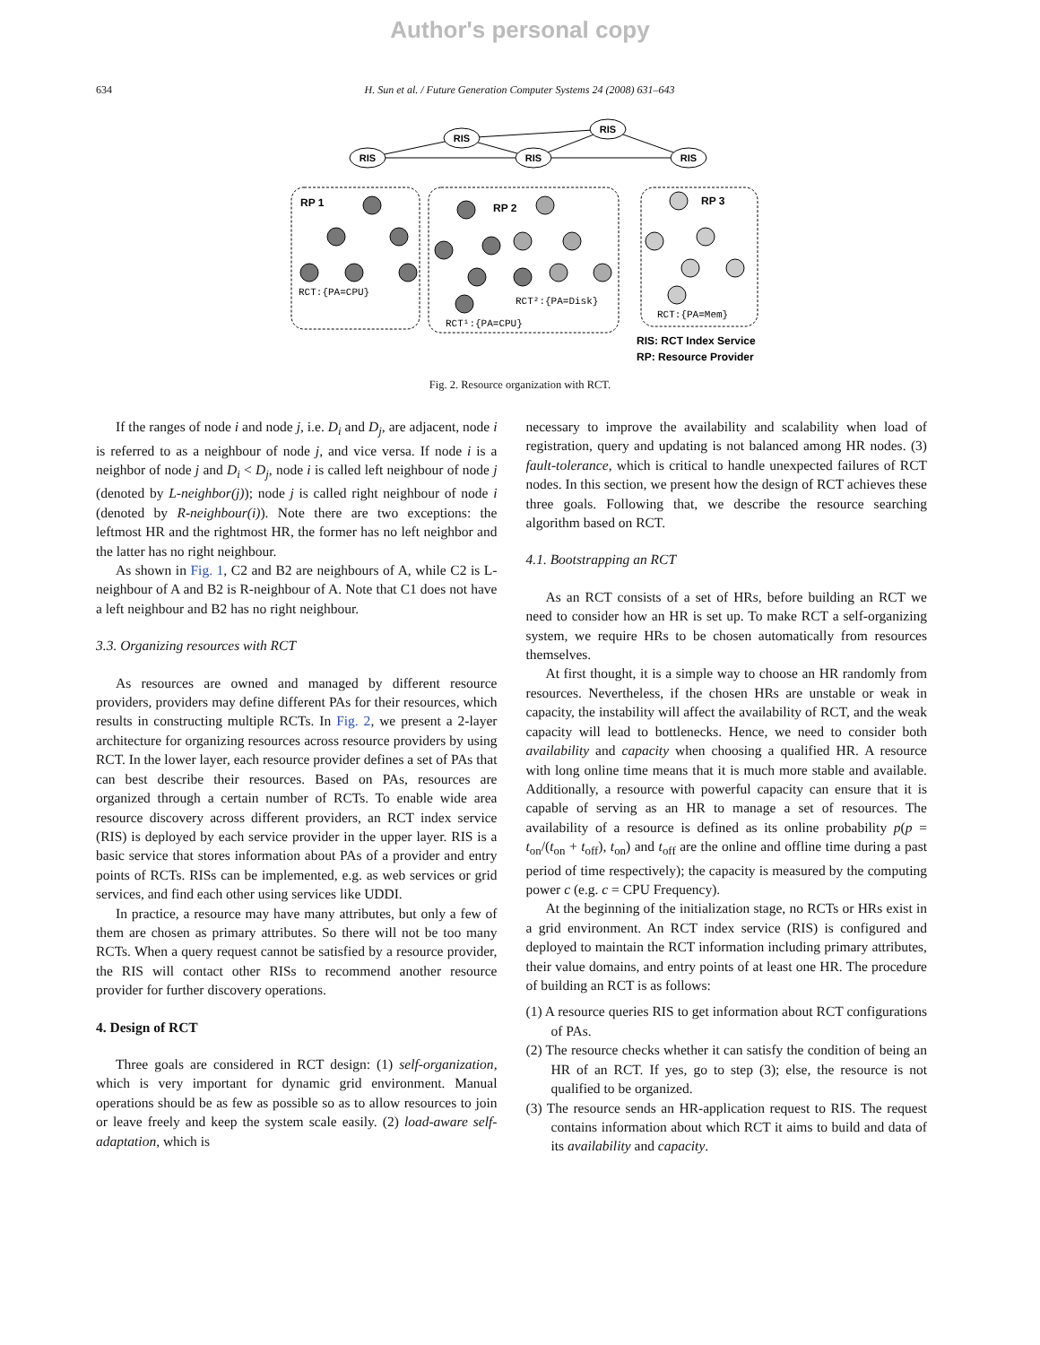Author's personal copy
634 H. Sun et al. / Future Generation Computer Systems 24 (2008) 631–643
RIS
RIS
RIS
RIS
RIS
RP 1
RP 2
RP 3
RCT:{PA=CPU}
RCT²:{PA=Disk}
RCT¹:{PA=CPU}
RCT:{PA=Mem}
RIS: RCT Index Service
RP: Resource Provider
Fig. 2. Resource organization with RCT.
If the ranges of node i and node j, i.e. D<sub>i</sub> and D<sub>j</sub>, are adjacent, node i is referred to as a neighbour of node j, and vice versa. If node i is a neighbor of node j and D<sub>i</sub> < D<sub>j</sub>, node i is called left neighbour of node j (denoted by L-neighbor(j)); node j is called right neighbour of node i (denoted by R-neighbour(i)). Note there are two exceptions: the leftmost HR and the rightmost HR, the former has no left neighbor and the latter has no right neighbour.
As shown in Fig. 1, C2 and B2 are neighbours of A, while C2 is L-neighbour of A and B2 is R-neighbour of A. Note that C1 does not have a left neighbour and B2 has no right neighbour.
3.3. Organizing resources with RCT
As resources are owned and managed by different resource providers, providers may define different PAs for their resources, which results in constructing multiple RCTs. In Fig. 2, we present a 2-layer architecture for organizing resources across resource providers by using RCT. In the lower layer, each resource provider defines a set of PAs that can best describe their resources. Based on PAs, resources are organized through a certain number of RCTs. To enable wide area resource discovery across different providers, an RCT index service (RIS) is deployed by each service provider in the upper layer. RIS is a basic service that stores information about PAs of a provider and entry points of RCTs. RISs can be implemented, e.g. as web services or grid services, and find each other using services like UDDI.
In practice, a resource may have many attributes, but only a few of them are chosen as primary attributes. So there will not be too many RCTs. When a query request cannot be satisfied by a resource provider, the RIS will contact other RISs to recommend another resource provider for further discovery operations.
4. Design of RCT
Three goals are considered in RCT design: (1) self-organization, which is very important for dynamic grid environment. Manual operations should be as few as possible so as to allow resources to join or leave freely and keep the system scale easily. (2) load-aware self-adaptation, which is
necessary to improve the availability and scalability when load of registration, query and updating is not balanced among HR nodes. (3) fault-tolerance, which is critical to handle unexpected failures of RCT nodes. In this section, we present how the design of RCT achieves these three goals. Following that, we describe the resource searching algorithm based on RCT.
4.1. Bootstrapping an RCT
As an RCT consists of a set of HRs, before building an RCT we need to consider how an HR is set up. To make RCT a self-organizing system, we require HRs to be chosen automatically from resources themselves.
At first thought, it is a simple way to choose an HR randomly from resources. Nevertheless, if the chosen HRs are unstable or weak in capacity, the instability will affect the availability of RCT, and the weak capacity will lead to bottlenecks. Hence, we need to consider both availability and capacity when choosing a qualified HR. A resource with long online time means that it is much more stable and available. Additionally, a resource with powerful capacity can ensure that it is capable of serving as an HR to manage a set of resources. The availability of a resource is defined as its online probability p(p = t<sub>on</sub>/(t<sub>on</sub> + t<sub>off</sub>), t<sub>on</sub>) and t<sub>off</sub> are the online and offline time during a past period of time respectively); the capacity is measured by the computing power c (e.g. c = CPU Frequency).
At the beginning of the initialization stage, no RCTs or HRs exist in a grid environment. An RCT index service (RIS) is configured and deployed to maintain the RCT information including primary attributes, their value domains, and entry points of at least one HR. The procedure of building an RCT is as follows:
(1) A resource queries RIS to get information about RCT configurations of PAs.
(2) The resource checks whether it can satisfy the condition of being an HR of an RCT. If yes, go to step (3); else, the resource is not qualified to be organized.
(3) The resource sends an HR-application request to RIS. The request contains information about which RCT it aims to build and data of its availability and capacity.